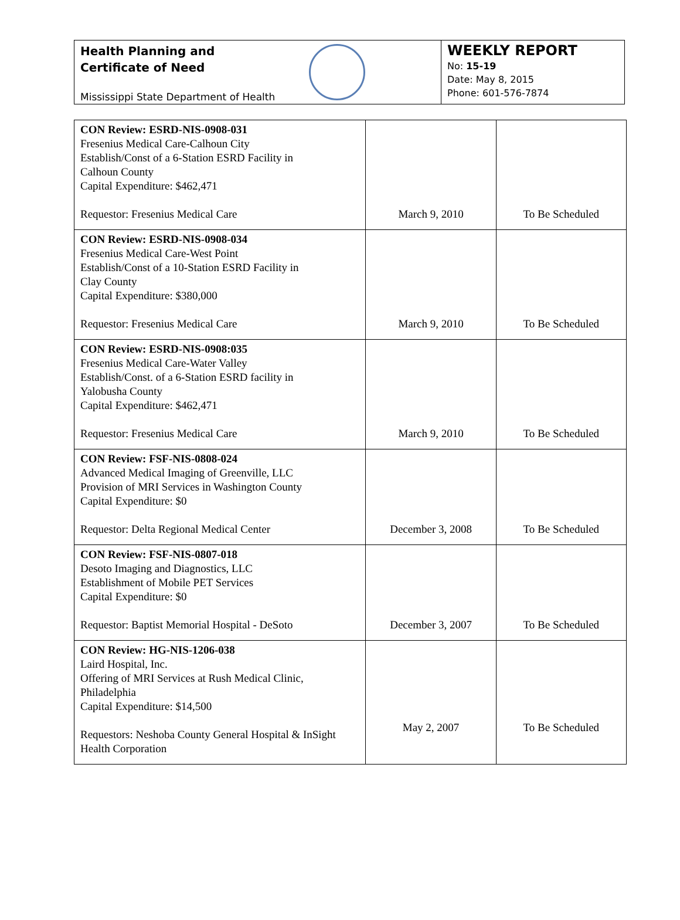Health Planning and
Certificate of Need
Mississippi State Department of Health
WEEKLY REPORT
No: 15-19
Date: May 8, 2015
Phone: 601-576-7874
| CON Review: ESRD-NIS-0908-031 Fresenius Medical Care-Calhoun City Establish/Const of a 6-Station ESRD Facility in Calhoun County Capital Expenditure: $462,471 Requestor: Fresenius Medical Care | March 9, 2010 | To Be Scheduled |
| CON Review: ESRD-NIS-0908-034 Fresenius Medical Care-West Point Establish/Const of a 10-Station ESRD Facility in Clay County Capital Expenditure: $380,000 Requestor: Fresenius Medical Care | March 9, 2010 | To Be Scheduled |
| CON Review: ESRD-NIS-0908:035 Fresenius Medical Care-Water Valley Establish/Const. of a 6-Station ESRD facility in Yalobusha County Capital Expenditure: $462,471 Requestor: Fresenius Medical Care | March 9, 2010 | To Be Scheduled |
| CON Review: FSF-NIS-0808-024 Advanced Medical Imaging of Greenville, LLC Provision of MRI Services in Washington County Capital Expenditure: $0 Requestor: Delta Regional Medical Center | December 3, 2008 | To Be Scheduled |
| CON Review: FSF-NIS-0807-018 Desoto Imaging and Diagnostics, LLC Establishment of Mobile PET Services Capital Expenditure: $0 Requestor: Baptist Memorial Hospital - DeSoto | December 3, 2007 | To Be Scheduled |
| CON Review: HG-NIS-1206-038 Laird Hospital, Inc. Offering of MRI Services at Rush Medical Clinic, Philadelphia Capital Expenditure: $14,500 Requestors: Neshoba County General Hospital & InSight Health Corporation | May 2, 2007 | To Be Scheduled |